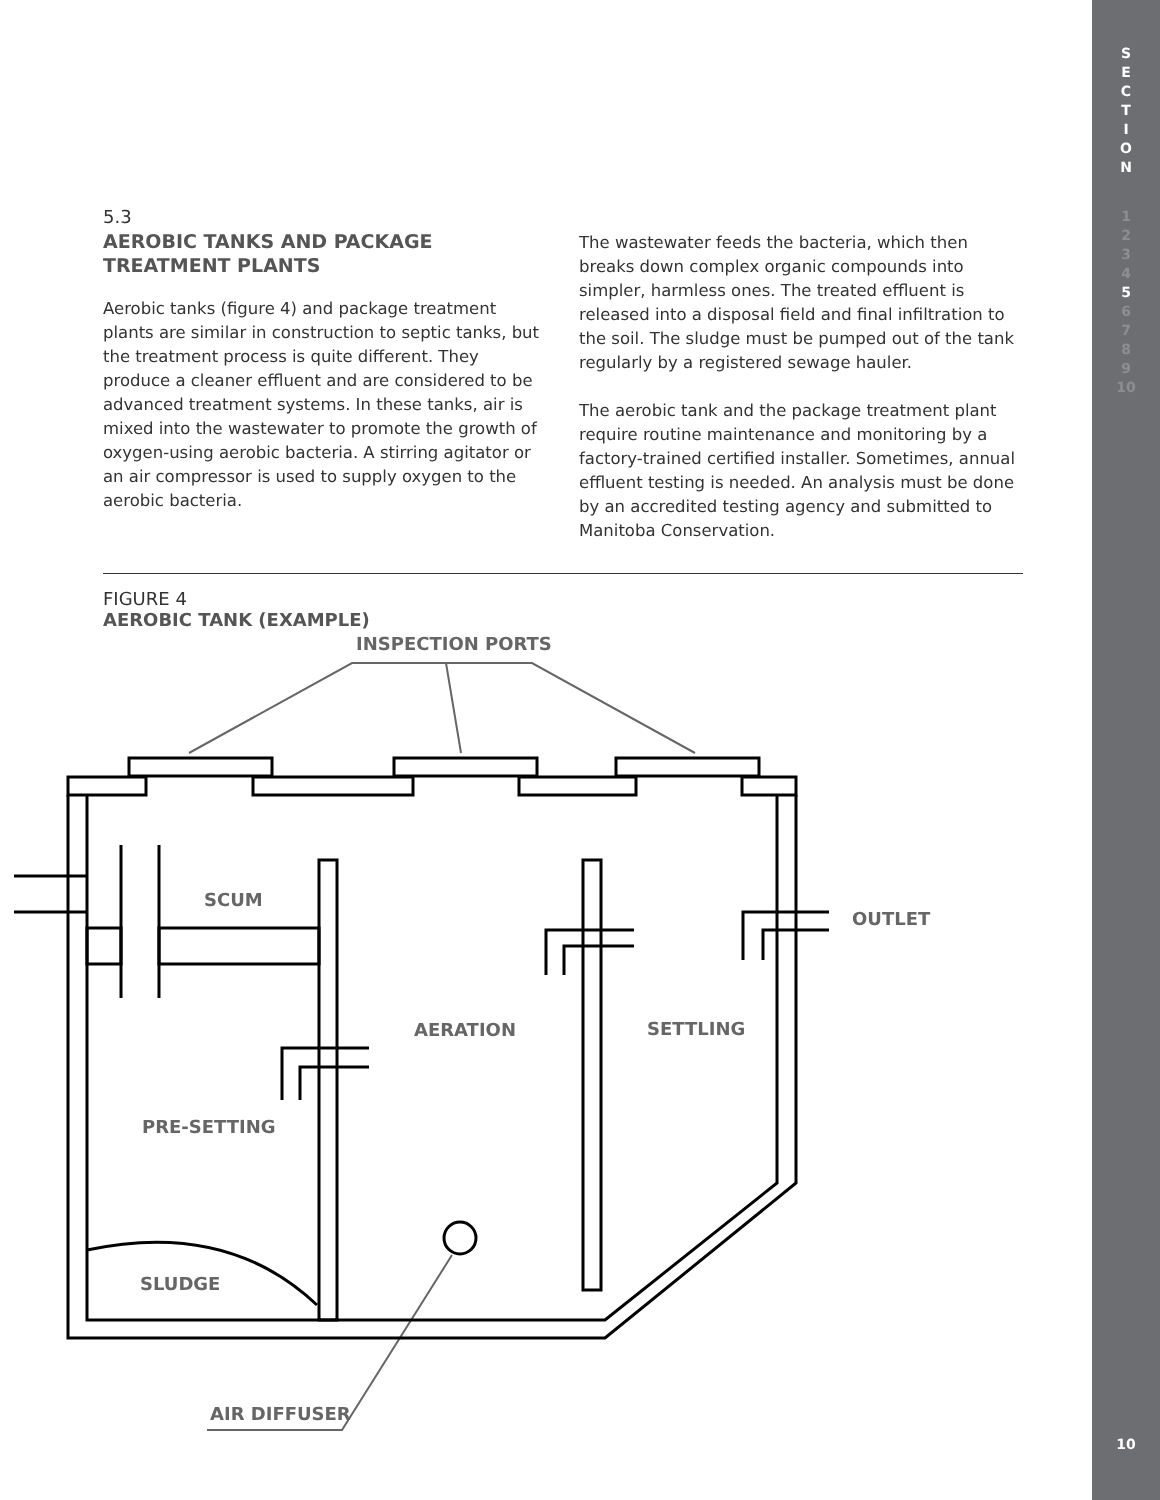S
E
C
T
I
O
N
1
2
3
4
5
6
7
8
9
10
10
5.3
AEROBIC TANKS AND PACKAGE TREATMENT PLANTS
Aerobic tanks (figure 4) and package treatment plants are similar in construction to septic tanks, but the treatment process is quite different. They produce a cleaner effluent and are considered to be advanced treatment systems. In these tanks, air is mixed into the wastewater to promote the growth of oxygen-using aerobic bacteria. A stirring agitator or an air compressor is used to supply oxygen to the aerobic bacteria.
The wastewater feeds the bacteria, which then breaks down complex organic compounds into simpler, harmless ones. The treated effluent is released into a disposal field and final infiltration to the soil. The sludge must be pumped out of the tank regularly by a registered sewage hauler.
The aerobic tank and the package treatment plant require routine maintenance and monitoring by a factory-trained certified installer. Sometimes, annual effluent testing is needed. An analysis must be done by an accredited testing agency and submitted to Manitoba Conservation.
FIGURE 4
AEROBIC TANK (EXAMPLE)
INSPECTION PORTS
SCUM
OUTLET
AERATION
SETTLING
PRE-SETTING
SLUDGE
AIR DIFFUSER